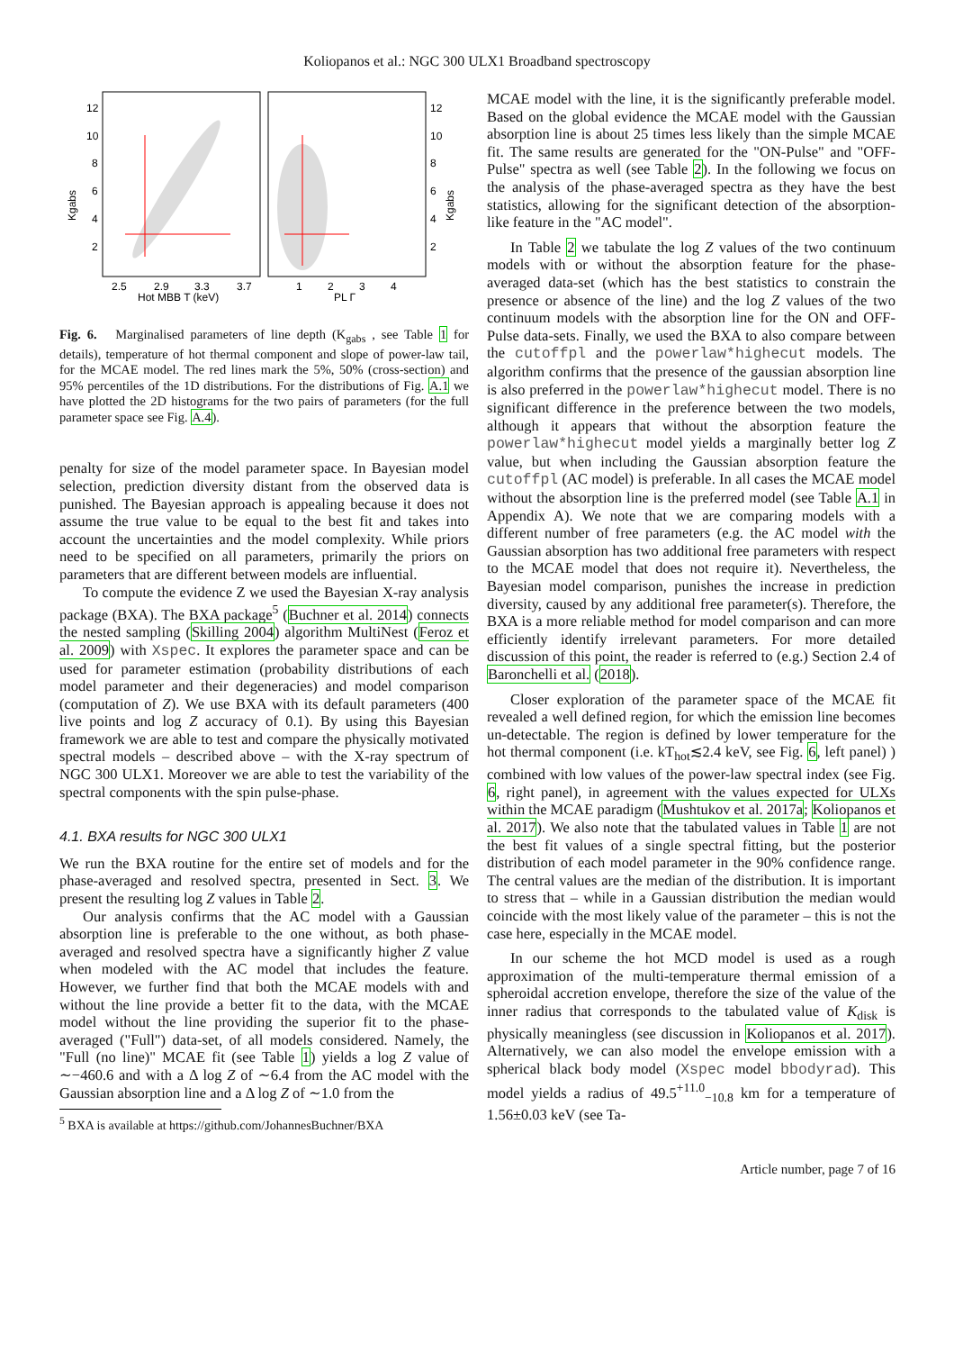Koliopanos et al.: NGC 300 ULX1 Broadband spectroscopy
Kgabs
Kgabs
12
10
8
6
4
2
12
10
8
6
4
2
2.5
2.9
3.3
3.7
1
2
3
4
Hot MBB T (keV)
PL Γ
Fig. 6. Marginalised parameters of line depth (K<sub>gabs</sub> , see Table 1 for details), temperature of hot thermal component and slope of power-law tail, for the MCAE model. The red lines mark the 5%, 50% (cross-section) and 95% percentiles of the 1D distributions. For the distributions of Fig. A.1 we have plotted the 2D histograms for the two pairs of parameters (for the full parameter space see Fig. A.4).
penalty for size of the model parameter space. In Bayesian model selection, prediction diversity distant from the observed data is punished. The Bayesian approach is appealing because it does not assume the true value to be equal to the best fit and takes into account the uncertainties and the model complexity. While priors need to be specified on all parameters, primarily the priors on parameters that are different between models are influential.
To compute the evidence Z we used the Bayesian X-ray analysis package (BXA). The BXA package<sup>5</sup> (Buchner et al. 2014) connects the nested sampling (Skilling 2004) algorithm MultiNest (Feroz et al. 2009) with Xspec. It explores the parameter space and can be used for parameter estimation (probability distributions of each model parameter and their degeneracies) and model comparison (computation of Z). We use BXA with its default parameters (400 live points and log Z accuracy of 0.1). By using this Bayesian framework we are able to test and compare the physically motivated spectral models – described above – with the X-ray spectrum of NGC 300 ULX1. Moreover we are able to test the variability of the spectral components with the spin pulse-phase.
4.1. BXA results for NGC 300 ULX1
We run the BXA routine for the entire set of models and for the phase-averaged and resolved spectra, presented in Sect. 3. We present the resulting log Z values in Table 2.
Our analysis confirms that the AC model with a Gaussian absorption line is preferable to the one without, as both phase-averaged and resolved spectra have a significantly higher Z value when modeled with the AC model that includes the feature. However, we further find that both the MCAE models with and without the line provide a better fit to the data, with the MCAE model without the line providing the superior fit to the phase-averaged ("Full") data-set, of all models considered. Namely, the "Full (no line)" MCAE fit (see Table 1) yields a log Z value of ∼−460.6 and with a Δ log Z of ∼6.4 from the AC model with the Gaussian absorption line and a Δ log Z of ∼1.0 from the
<sup>5</sup> BXA is available at https://github.com/JohannesBuchner/BXA
MCAE model with the line, it is the significantly preferable model. Based on the global evidence the MCAE model with the Gaussian absorption line is about 25 times less likely than the simple MCAE fit. The same results are generated for the "ON-Pulse" and "OFF-Pulse" spectra as well (see Table 2). In the following we focus on the analysis of the phase-averaged spectra as they have the best statistics, allowing for the significant detection of the absorption-like feature in the "AC model".
In Table 2 we tabulate the log Z values of the two continuum models with or without the absorption feature for the phase-averaged data-set (which has the best statistics to constrain the presence or absence of the line) and the log Z values of the two continuum models with the absorption line for the ON and OFF-Pulse data-sets. Finally, we used the BXA to also compare between the cutoffpl and the powerlaw*highecut models. The algorithm confirms that the presence of the gaussian absorption line is also preferred in the powerlaw*highecut model. There is no significant difference in the preference between the two models, although it appears that without the absorption feature the powerlaw*highecut model yields a marginally better log Z value, but when including the Gaussian absorption feature the cutoffpl (AC model) is preferable. In all cases the MCAE model without the absorption line is the preferred model (see Table A.1 in Appendix A). We note that we are comparing models with a different number of free parameters (e.g. the AC model with the Gaussian absorption has two additional free parameters with respect to the MCAE model that does not require it). Nevertheless, the Bayesian model comparison, punishes the increase in prediction diversity, caused by any additional free parameter(s). Therefore, the BXA is a more reliable method for model comparison and can more efficiently identify irrelevant parameters. For more detailed discussion of this point, the reader is referred to (e.g.) Section 2.4 of Baronchelli et al. (2018).
Closer exploration of the parameter space of the MCAE fit revealed a well defined region, for which the emission line becomes un-detectable. The region is defined by lower temperature for the hot thermal component (i.e. kT<sub>hot</sub>≲2.4 keV, see Fig. 6, left panel) ) combined with low values of the power-law spectral index (see Fig. 6, right panel), in agreement with the values expected for ULXs within the MCAE paradigm (Mushtukov et al. 2017a; Koliopanos et al. 2017). We also note that the tabulated values in Table 1 are not the best fit values of a single spectral fitting, but the posterior distribution of each model parameter in the 90% confidence range. The central values are the median of the distribution. It is important to stress that – while in a Gaussian distribution the median would coincide with the most likely value of the parameter – this is not the case here, especially in the MCAE model.
In our scheme the hot MCD model is used as a rough approximation of the multi-temperature thermal emission of a spheroidal accretion envelope, therefore the size of the value of the inner radius that corresponds to the tabulated value of K<sub>disk</sub> is physically meaningless (see discussion in Koliopanos et al. 2017). Alternatively, we can also model the envelope emission with a spherical black body model (Xspec model bbodyrad). This model yields a radius of 49.5<sup>+11.0</sup><sub>−10.8</sub> km for a temperature of 1.56±0.03 keV (see Ta-
Article number, page 7 of 16